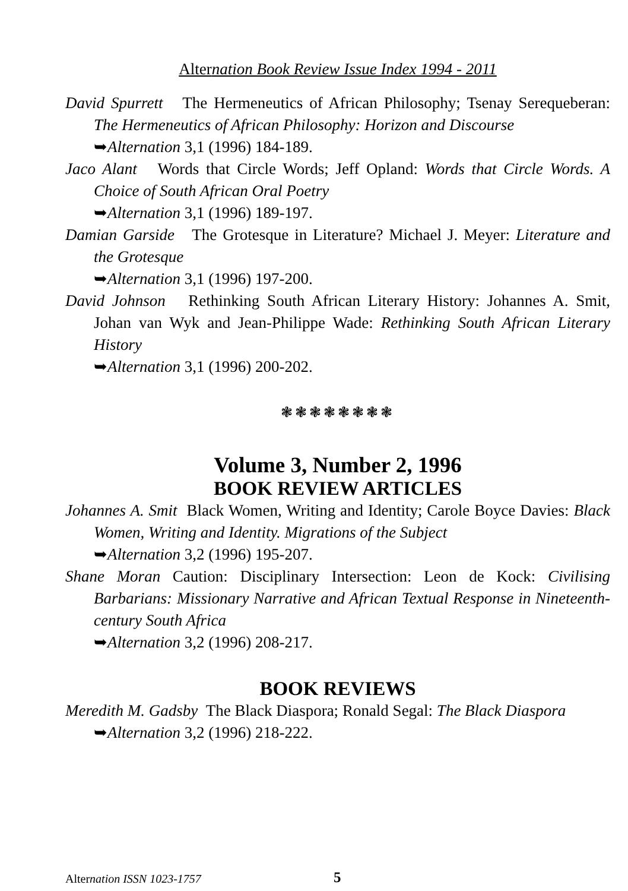Alternation Book Review Issue Index 1994 - 2011
David Spurrett The Hermeneutics of African Philosophy; Tsenay Serequeberan: The Hermeneutics of African Philosophy: Horizon and Discourse
➥Alternation 3,1 (1996) 184-189.
Jaco Alant Words that Circle Words; Jeff Opland: Words that Circle Words. A Choice of South African Oral Poetry
➥Alternation 3,1 (1996) 189-197.
Damian Garside The Grotesque in Literature? Michael J. Meyer: Literature and the Grotesque
➥Alternation 3,1 (1996) 197-200.
David Johnson Rethinking South African Literary History: Johannes A. Smit, Johan van Wyk and Jean-Philippe Wade: Rethinking South African Literary History
➥Alternation 3,1 (1996) 200-202.
❃❃❃❃❃❃❃❃
Volume 3, Number 2, 1996
BOOK REVIEW ARTICLES
Johannes A. Smit Black Women, Writing and Identity; Carole Boyce Davies: Black Women, Writing and Identity. Migrations of the Subject
➥Alternation 3,2 (1996) 195-207.
Shane Moran Caution: Disciplinary Intersection: Leon de Kock: Civilising Barbarians: Missionary Narrative and African Textual Response in Nineteenth-century South Africa
➥Alternation 3,2 (1996) 208-217.
BOOK REVIEWS
Meredith M. Gadsby The Black Diaspora; Ronald Segal: The Black Diaspora
➥Alternation 3,2 (1996) 218-222.
Alternation ISSN 1023-1757 5